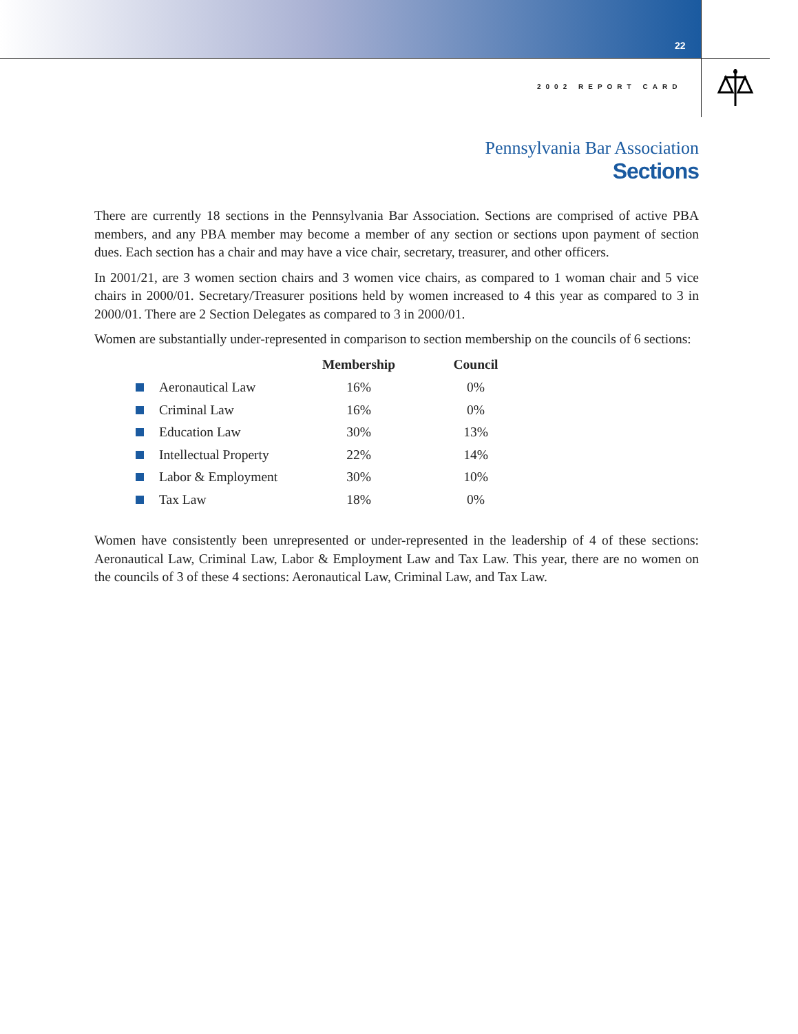22
2002 REPORT CARD
Pennsylvania Bar Association
Sections
There are currently 18 sections in the Pennsylvania Bar Association. Sections are comprised of active PBA members, and any PBA member may become a member of any section or sections upon payment of section dues. Each section has a chair and may have a vice chair, secretary, treasurer, and other officers.
In 2001/21, are 3 women section chairs and 3 women vice chairs, as compared to 1 woman chair and 5 vice chairs in 2000/01. Secretary/Treasurer positions held by women increased to 4 this year as compared to 3 in 2000/01. There are 2 Section Delegates as compared to 3 in 2000/01.
Women are substantially under-represented in comparison to section membership on the councils of 6 sections:
| | | Membership | Council |
| --- | --- | --- | --- |
| | Aeronautical Law | 16% | 0% |
| | Criminal Law | 16% | 0% |
| | Education Law | 30% | 13% |
| | Intellectual Property | 22% | 14% |
| | Labor & Employment | 30% | 10% |
| | Tax Law | 18% | 0% |
Women have consistently been unrepresented or under-represented in the leadership of 4 of these sections: Aeronautical Law, Criminal Law, Labor & Employment Law and Tax Law. This year, there are no women on the councils of 3 of these 4 sections: Aeronautical Law, Criminal Law, and Tax Law.